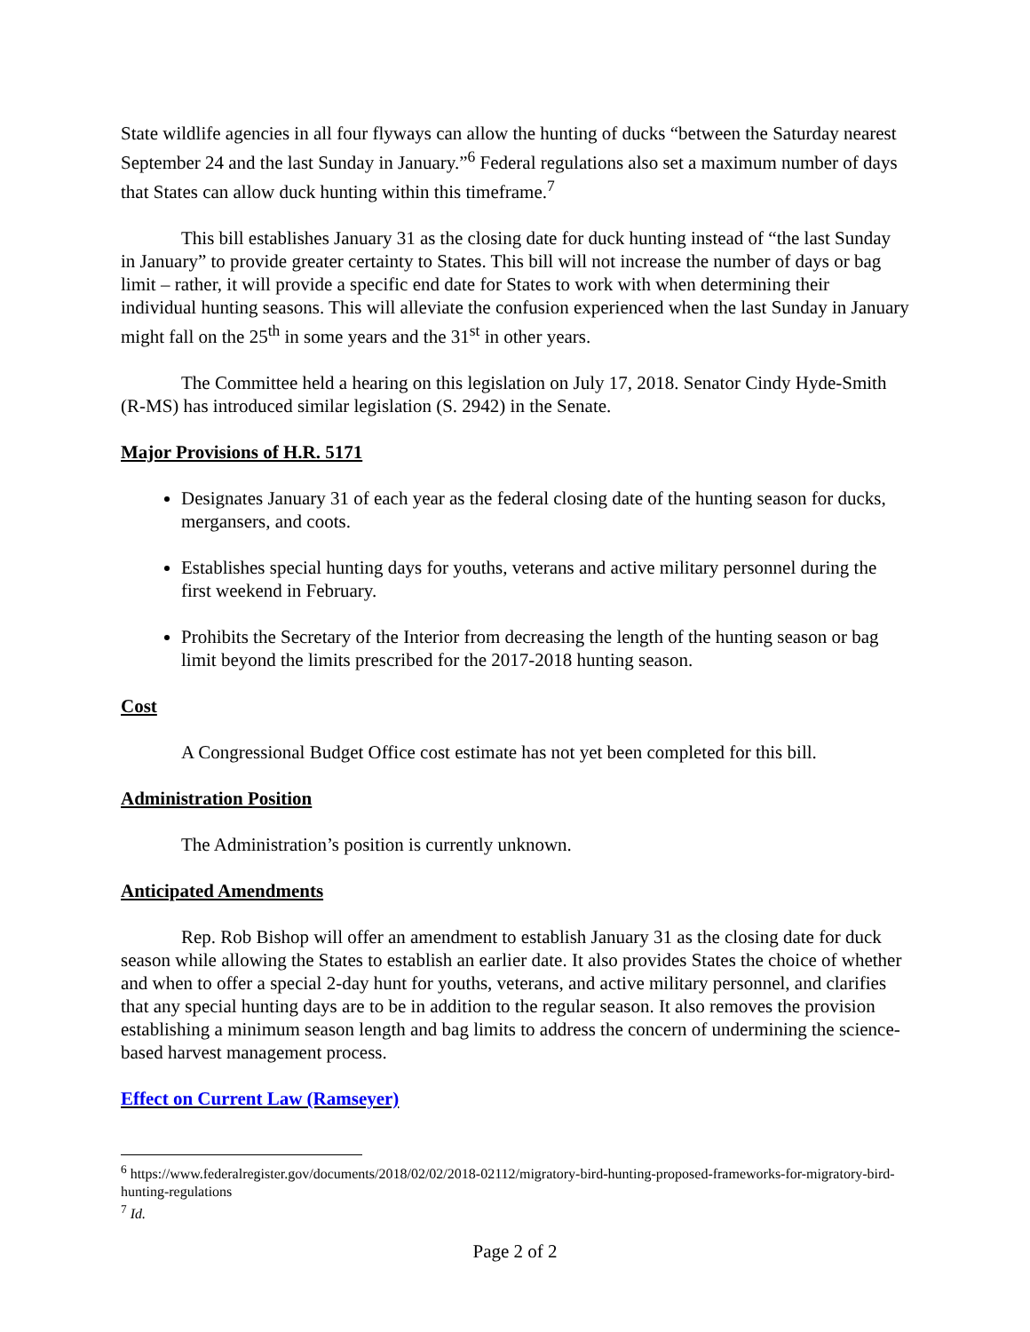State wildlife agencies in all four flyways can allow the hunting of ducks “between the Saturday nearest September 24 and the last Sunday in January.”<sup>6</sup> Federal regulations also set a maximum number of days that States can allow duck hunting within this timeframe.<sup>7</sup>
This bill establishes January 31 as the closing date for duck hunting instead of “the last Sunday in January” to provide greater certainty to States. This bill will not increase the number of days or bag limit – rather, it will provide a specific end date for States to work with when determining their individual hunting seasons. This will alleviate the confusion experienced when the last Sunday in January might fall on the 25<sup>th</sup> in some years and the 31<sup>st</sup> in other years.
The Committee held a hearing on this legislation on July 17, 2018. Senator Cindy Hyde-Smith (R-MS) has introduced similar legislation (S. 2942) in the Senate.
Major Provisions of H.R. 5171
Designates January 31 of each year as the federal closing date of the hunting season for ducks, mergansers, and coots.
Establishes special hunting days for youths, veterans and active military personnel during the first weekend in February.
Prohibits the Secretary of the Interior from decreasing the length of the hunting season or bag limit beyond the limits prescribed for the 2017-2018 hunting season.
Cost
A Congressional Budget Office cost estimate has not yet been completed for this bill.
Administration Position
The Administration’s position is currently unknown.
Anticipated Amendments
Rep. Rob Bishop will offer an amendment to establish January 31 as the closing date for duck season while allowing the States to establish an earlier date. It also provides States the choice of whether and when to offer a special 2-day hunt for youths, veterans, and active military personnel, and clarifies that any special hunting days are to be in addition to the regular season. It also removes the provision establishing a minimum season length and bag limits to address the concern of undermining the science-based harvest management process.
Effect on Current Law (Ramseyer)
<sup>6</sup> https://www.federalregister.gov/documents/2018/02/02/2018-02112/migratory-bird-hunting-proposed-frameworks-for-migratory-bird-hunting-regulations
<sup>7</sup> Id.
Page 2 of 2